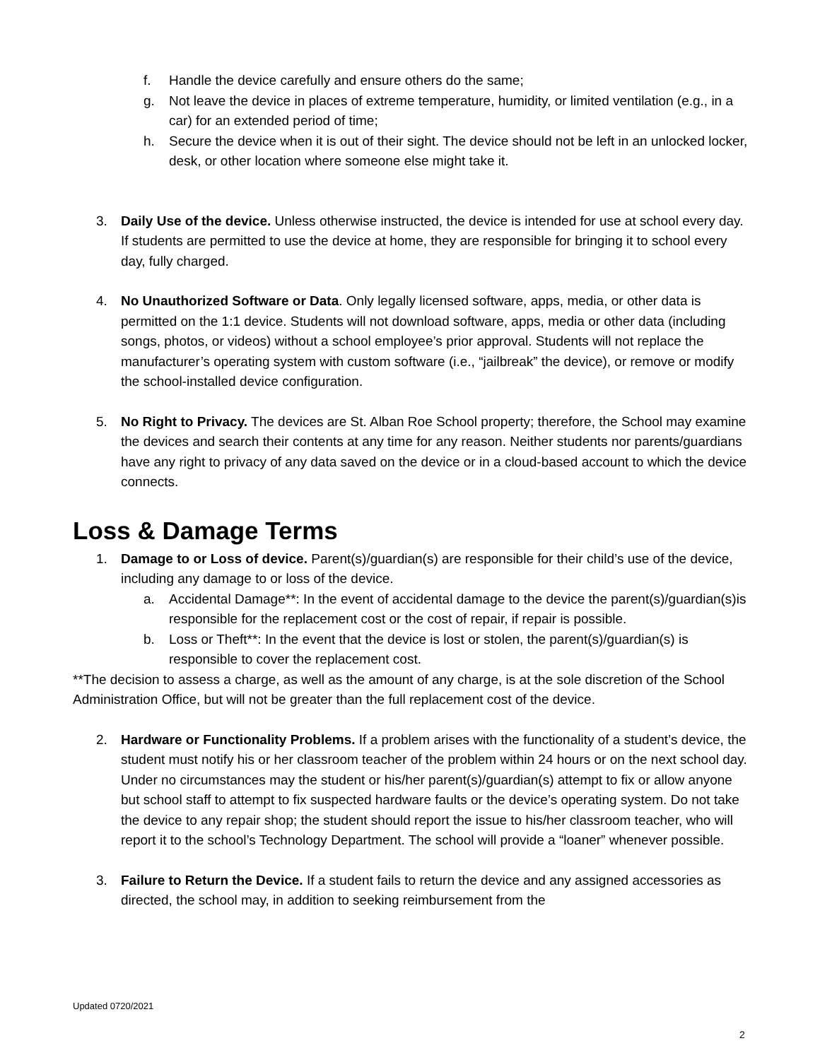f. Handle the device carefully and ensure others do the same;
g. Not leave the device in places of extreme temperature, humidity, or limited ventilation (e.g., in a car) for an extended period of time;
h. Secure the device when it is out of their sight. The device should not be left in an unlocked locker, desk, or other location where someone else might take it.
3. Daily Use of the device. Unless otherwise instructed, the device is intended for use at school every day. If students are permitted to use the device at home, they are responsible for bringing it to school every day, fully charged.
4. No Unauthorized Software or Data. Only legally licensed software, apps, media, or other data is permitted on the 1:1 device. Students will not download software, apps, media or other data (including songs, photos, or videos) without a school employee’s prior approval. Students will not replace the manufacturer’s operating system with custom software (i.e., “jailbreak” the device), or remove or modify the school-installed device configuration.
5. No Right to Privacy. The devices are St. Alban Roe School property; therefore, the School may examine the devices and search their contents at any time for any reason. Neither students nor parents/guardians have any right to privacy of any data saved on the device or in a cloud-based account to which the device connects.
Loss & Damage Terms
1. Damage to or Loss of device. Parent(s)/guardian(s) are responsible for their child’s use of the device, including any damage to or loss of the device.
a. Accidental Damage**: In the event of accidental damage to the device the parent(s)/guardian(s)is responsible for the replacement cost or the cost of repair, if repair is possible.
b. Loss or Theft**: In the event that the device is lost or stolen, the parent(s)/guardian(s) is responsible to cover the replacement cost.
**The decision to assess a charge, as well as the amount of any charge, is at the sole discretion of the School Administration Office, but will not be greater than the full replacement cost of the device.
2. Hardware or Functionality Problems. If a problem arises with the functionality of a student’s device, the student must notify his or her classroom teacher of the problem within 24 hours or on the next school day. Under no circumstances may the student or his/her parent(s)/guardian(s) attempt to fix or allow anyone but school staff to attempt to fix suspected hardware faults or the device’s operating system. Do not take the device to any repair shop; the student should report the issue to his/her classroom teacher, who will report it to the school’s Technology Department. The school will provide a “loaner” whenever possible.
3. Failure to Return the Device. If a student fails to return the device and any assigned accessories as directed, the school may, in addition to seeking reimbursement from the
Updated 0720/2021
2